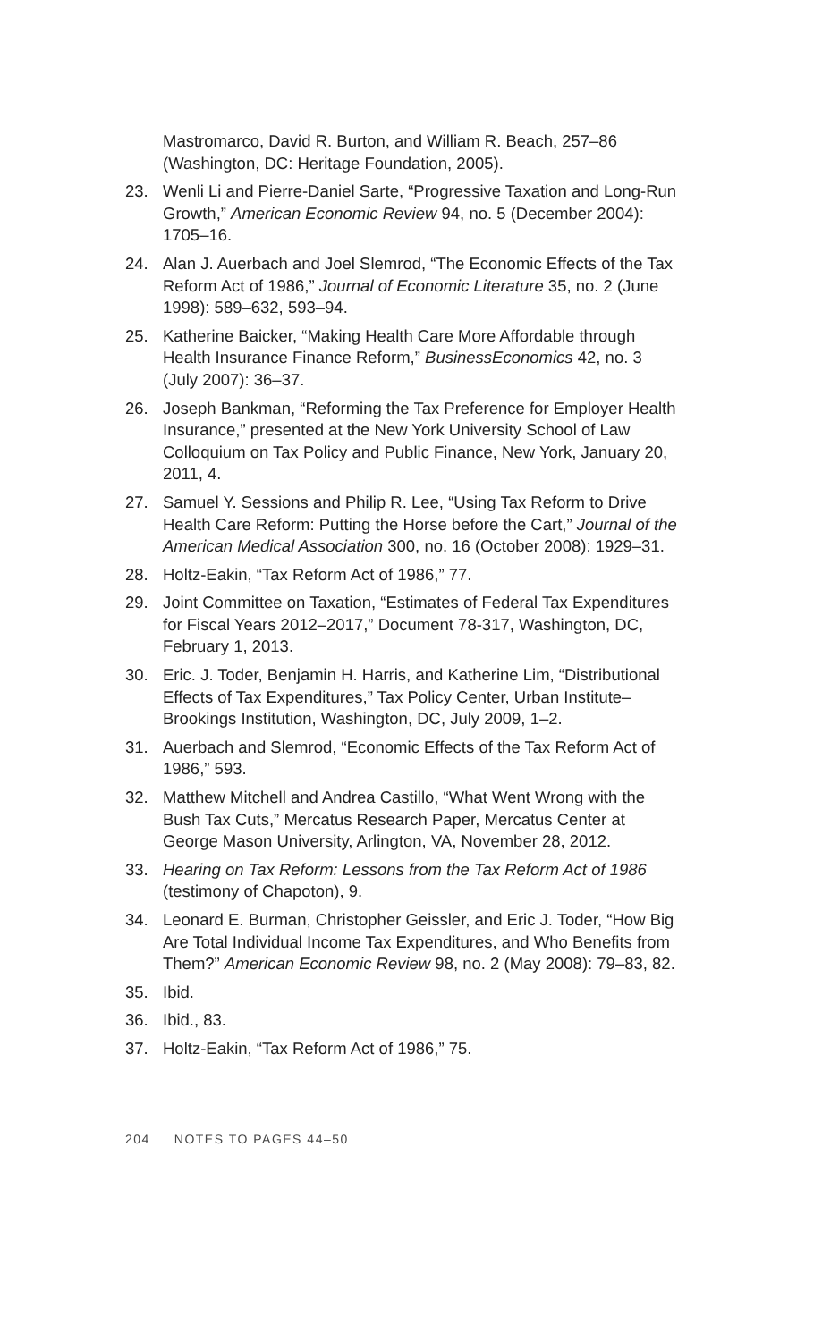Mastromarco, David R. Burton, and William R. Beach, 257–86 (Washington, DC: Heritage Foundation, 2005).
23. Wenli Li and Pierre-Daniel Sarte, “Progressive Taxation and Long-Run Growth,” American Economic Review 94, no. 5 (December 2004): 1705–16.
24. Alan J. Auerbach and Joel Slemrod, “The Economic Effects of the Tax Reform Act of 1986,” Journal of Economic Literature 35, no. 2 (June 1998): 589–632, 593–94.
25. Katherine Baicker, “Making Health Care More Affordable through Health Insurance Finance Reform,” BusinessEconomics 42, no. 3 (July 2007): 36–37.
26. Joseph Bankman, “Reforming the Tax Preference for Employer Health Insurance,” presented at the New York University School of Law Colloquium on Tax Policy and Public Finance, New York, January 20, 2011, 4.
27. Samuel Y. Sessions and Philip R. Lee, “Using Tax Reform to Drive Health Care Reform: Putting the Horse before the Cart,” Journal of the American Medical Association 300, no. 16 (October 2008): 1929–31.
28. Holtz-Eakin, “Tax Reform Act of 1986,” 77.
29. Joint Committee on Taxation, “Estimates of Federal Tax Expenditures for Fiscal Years 2012–2017,” Document 78-317, Washington, DC, February 1, 2013.
30. Eric. J. Toder, Benjamin H. Harris, and Katherine Lim, “Distributional Effects of Tax Expenditures,” Tax Policy Center, Urban Institute–Brookings Institution, Washington, DC, July 2009, 1–2.
31. Auerbach and Slemrod, “Economic Effects of the Tax Reform Act of 1986,” 593.
32. Matthew Mitchell and Andrea Castillo, “What Went Wrong with the Bush Tax Cuts,” Mercatus Research Paper, Mercatus Center at George Mason University, Arlington, VA, November 28, 2012.
33. Hearing on Tax Reform: Lessons from the Tax Reform Act of 1986 (testimony of Chapoton), 9.
34. Leonard E. Burman, Christopher Geissler, and Eric J. Toder, “How Big Are Total Individual Income Tax Expenditures, and Who Benefits from Them?” American Economic Review 98, no. 2 (May 2008): 79–83, 82.
35. Ibid.
36. Ibid., 83.
37. Holtz-Eakin, “Tax Reform Act of 1986,” 75.
204 NOTES TO PAGES 44–50